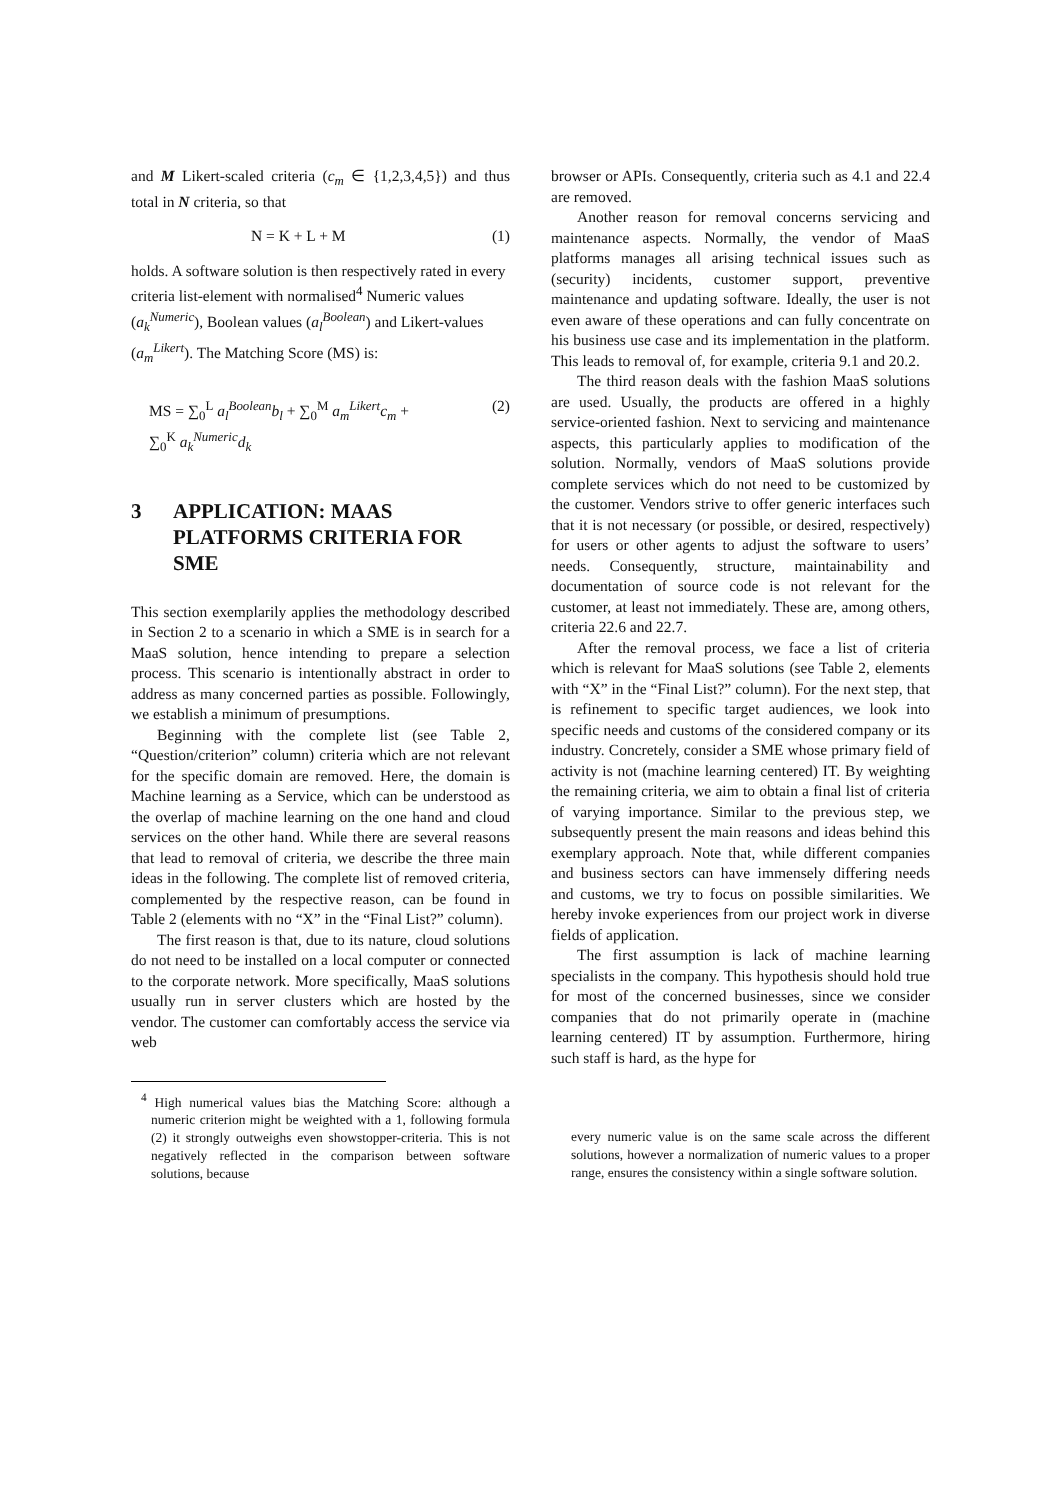and M Likert-scaled criteria (c<sub>m</sub> ∈ {1,2,3,4,5}) and thus total in N criteria, so that
N = K + L + M (1)
holds. A software solution is then respectively rated in every criteria list-element with normalised<sup>4</sup> Numeric values (a<sub>k</sub><sup>Numeric</sup>), Boolean values (a<sub>l</sub><sup>Boolean</sup>) and Likert-values (a<sub>m</sub><sup>Likert</sup>). The Matching Score (MS) is:
MS = ∑<sub>0</sub><sup>L</sup> a<sub>l</sub><sup>Boolean</sup>b<sub>l</sub> + ∑<sub>0</sub><sup>M</sup> a<sub>m</sub><sup>Likert</sup>c<sub>m</sub> +
∑<sub>0</sub><sup>K</sup> a<sub>k</sub><sup>Numeric</sup>d<sub>k</sub> (2)
3 APPLICATION: MAAS PLATFORMS CRITERIA FOR SME
This section exemplarily applies the methodology described in Section 2 to a scenario in which a SME is in search for a MaaS solution, hence intending to prepare a selection process. This scenario is intentionally abstract in order to address as many concerned parties as possible. Followingly, we establish a minimum of presumptions.
Beginning with the complete list (see Table 2, “Question/criterion” column) criteria which are not relevant for the specific domain are removed. Here, the domain is Machine learning as a Service, which can be understood as the overlap of machine learning on the one hand and cloud services on the other hand. While there are several reasons that lead to removal of criteria, we describe the three main ideas in the following. The complete list of removed criteria, complemented by the respective reason, can be found in Table 2 (elements with no “X” in the “Final List?” column).
The first reason is that, due to its nature, cloud solutions do not need to be installed on a local computer or connected to the corporate network. More specifically, MaaS solutions usually run in server clusters which are hosted by the vendor. The customer can comfortably access the service via web
<sup>4</sup> High numerical values bias the Matching Score: although a numeric criterion might be weighted with a 1, following formula (2) it strongly outweighs even showstopper-criteria. This is not negatively reflected in the comparison between software solutions, because
browser or APIs. Consequently, criteria such as 4.1 and 22.4 are removed.
Another reason for removal concerns servicing and maintenance aspects. Normally, the vendor of MaaS platforms manages all arising technical issues such as (security) incidents, customer support, preventive maintenance and updating software. Ideally, the user is not even aware of these operations and can fully concentrate on his business use case and its implementation in the platform. This leads to removal of, for example, criteria 9.1 and 20.2.
The third reason deals with the fashion MaaS solutions are used. Usually, the products are offered in a highly service-oriented fashion. Next to servicing and maintenance aspects, this particularly applies to modification of the solution. Normally, vendors of MaaS solutions provide complete services which do not need to be customized by the customer. Vendors strive to offer generic interfaces such that it is not necessary (or possible, or desired, respectively) for users or other agents to adjust the software to users’ needs. Consequently, structure, maintainability and documentation of source code is not relevant for the customer, at least not immediately. These are, among others, criteria 22.6 and 22.7.
After the removal process, we face a list of criteria which is relevant for MaaS solutions (see Table 2, elements with “X” in the “Final List?” column). For the next step, that is refinement to specific target audiences, we look into specific needs and customs of the considered company or its industry. Concretely, consider a SME whose primary field of activity is not (machine learning centered) IT. By weighting the remaining criteria, we aim to obtain a final list of criteria of varying importance. Similar to the previous step, we subsequently present the main reasons and ideas behind this exemplary approach. Note that, while different companies and business sectors can have immensely differing needs and customs, we try to focus on possible similarities. We hereby invoke experiences from our project work in diverse fields of application.
The first assumption is lack of machine learning specialists in the company. This hypothesis should hold true for most of the concerned businesses, since we consider companies that do not primarily operate in (machine learning centered) IT by assumption. Furthermore, hiring such staff is hard, as the hype for
every numeric value is on the same scale across the different solutions, however a normalization of numeric values to a proper range, ensures the consistency within a single software solution.